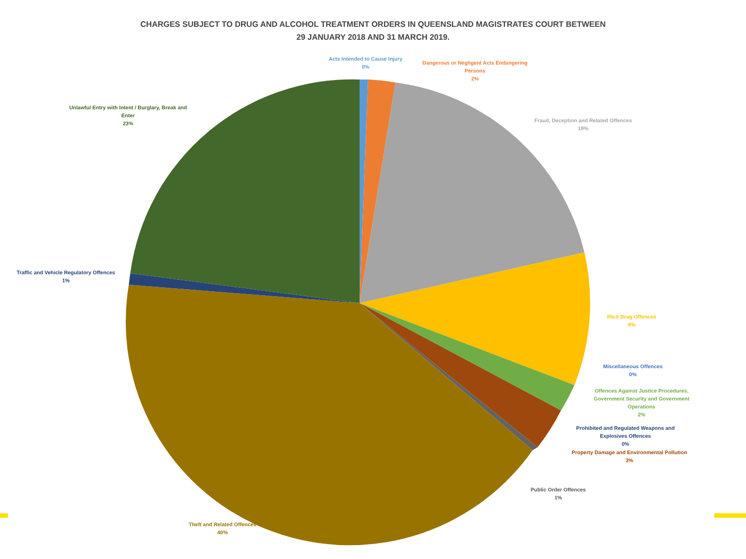CHARGES SUBJECT TO DRUG AND ALCOHOL TREATMENT ORDERS IN QUEENSLAND MAGISTRATES COURT BETWEEN
29 JANUARY 2018 AND 31 MARCH 2019.
Acts Intended to Cause Injury
0%
Dangerous or Negligent Acts Endangering
Persons
2%
Fraud, Deception and Related Offences
19%
Unlawful Entry with Intent / Burglary, Break and
Enter
23%
Traffic and Vehicle Regulatory Offences
1%
Illicit Drug Offences
9%
Miscellaneous Offences
0%
Offences Against Justice Procedures,
Government Security and Government
Operations
2%
Prohibited and Regulated Weapons and
Explosives Offences
0%
Property Damage and Environmental Pollution
3%
Public Order Offences
1%
Theft and Related Offences
40%